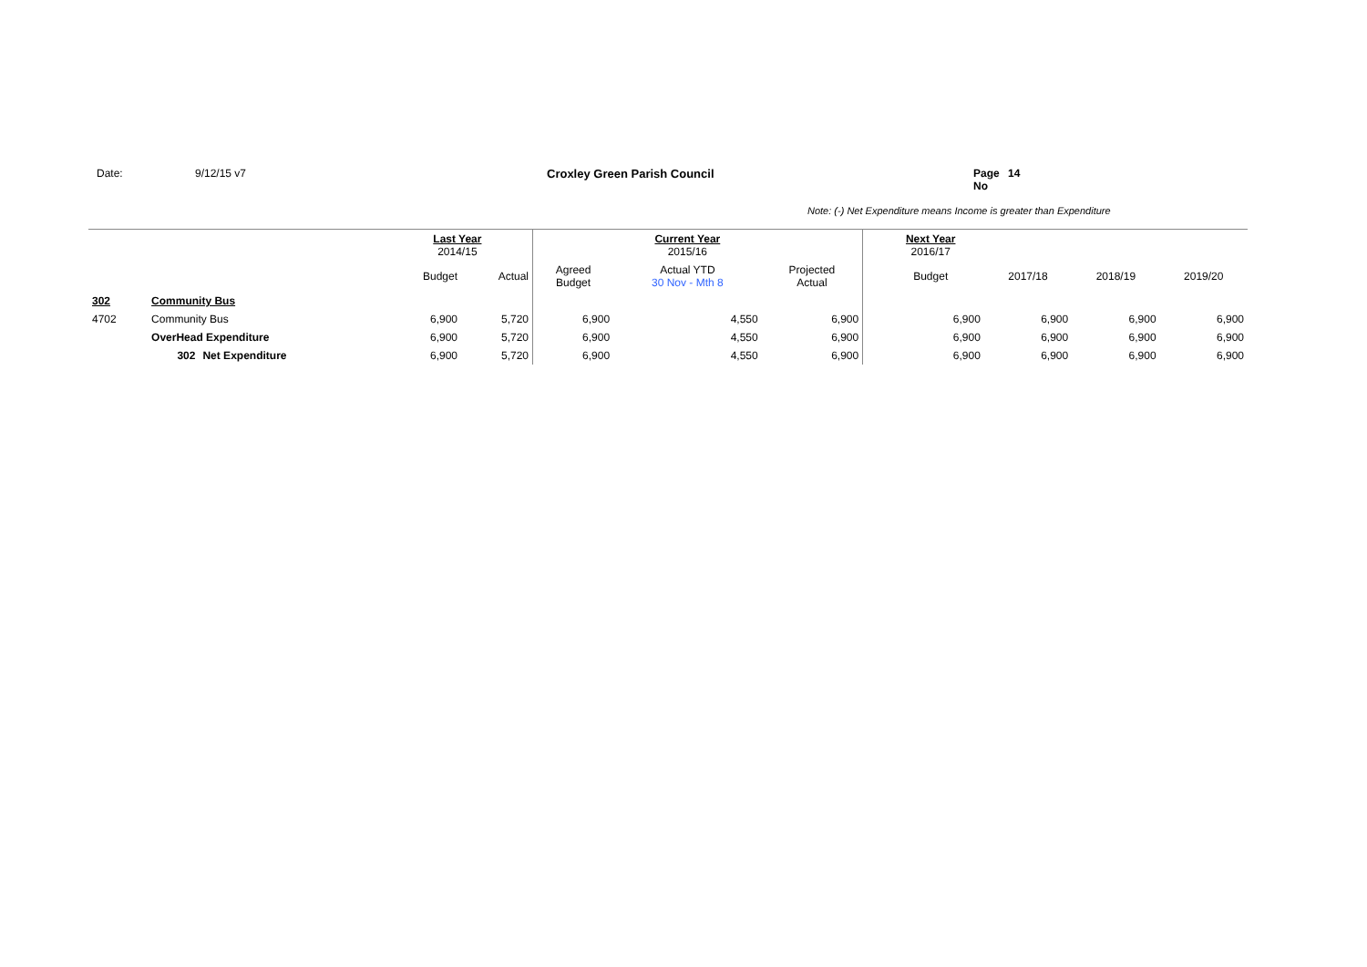Date: 9/12/15 v7 Croxley Green Parish Council Page No 14
Note: (-) Net Expenditure means Income is greater than Expenditure
| | | | Last Year 2014/15 | | | Current Year 2015/16 | | | Next Year 2016/17 | | | |
| --- | --- | --- | --- | --- | --- | --- | --- | --- | --- | --- | --- | --- |
| | | | Budget | Actual | Agreed Budget | Actual YTD 30 Nov - Mth 8 | Projected Actual | | Budget | 2017/18 | 2018/19 | 2019/20 |
| 302 | Community Bus | | | | | | | | | | | |
| 4702 | Community Bus | | 6,900 | 5,720 | 6,900 | 4,550 | 6,900 | | 6,900 | 6,900 | 6,900 | 6,900 |
| | OverHead Expenditure | | 6,900 | 5,720 | 6,900 | 4,550 | 6,900 | | 6,900 | 6,900 | 6,900 | 6,900 |
| | 302 | Net Expenditure | 6,900 | 5,720 | 6,900 | 4,550 | 6,900 | | 6,900 | 6,900 | 6,900 | 6,900 |